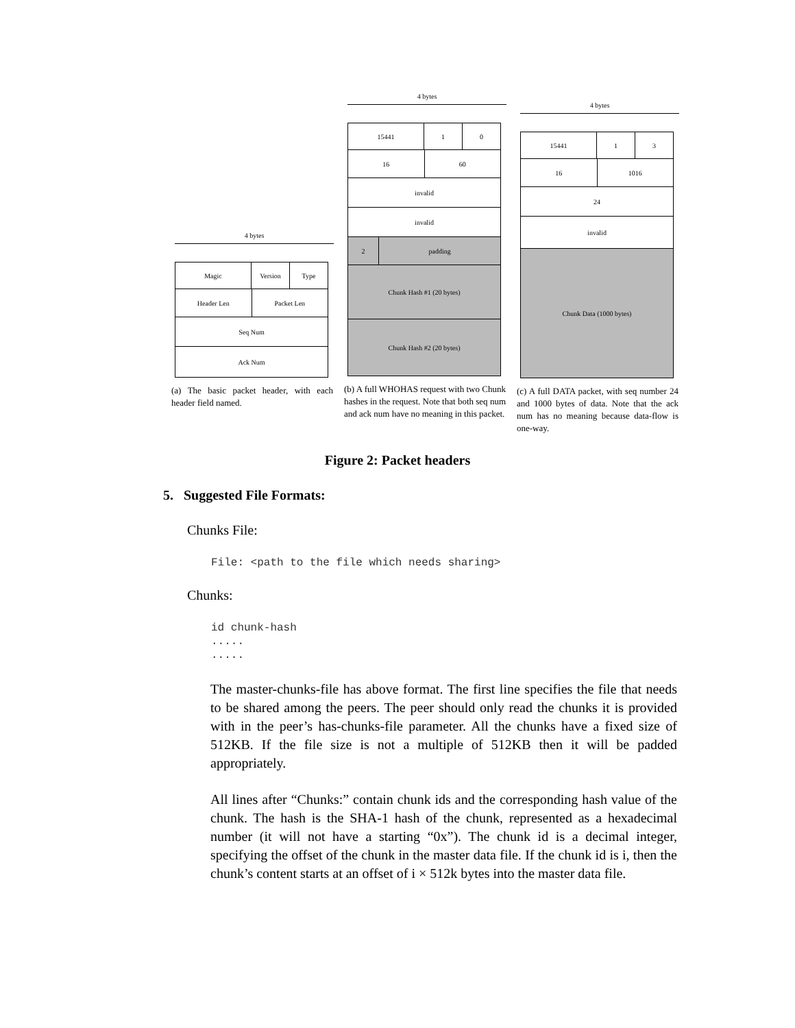4 bytes
Magic Version Type
Header Len Packet Len
Seq Num
Ack Num
(a) The basic packet header, with each header field named.
4 bytes
15441 1 0
16 60
invalid
invalid
2 padding
Chunk Hash #1 (20 bytes)
Chunk Hash #2 (20 bytes)
(b) A full WHOHAS request with two Chunk hashes in the request. Note that both seq num and ack num have no meaning in this packet.
4 bytes
15441 1 3
16 1016
24
invalid
Chunk Data (1000 bytes)
(c) A full DATA packet, with seq number 24 and 1000 bytes of data. Note that the ack num has no meaning because data-flow is one-way.
Figure 2: Packet headers
5. Suggested File Formats:
Chunks File:
File: <path to the file which needs sharing>
Chunks:
id chunk-hash
.....
.....
The master-chunks-file has above format. The first line specifies the file that needs to be shared among the peers. The peer should only read the chunks it is provided with in the peer’s has-chunks-file parameter. All the chunks have a fixed size of 512KB. If the file size is not a multiple of 512KB then it will be padded appropriately.
All lines after “Chunks:” contain chunk ids and the corresponding hash value of the chunk. The hash is the SHA-1 hash of the chunk, represented as a hexadecimal number (it will not have a starting “0x”). The chunk id is a decimal integer, specifying the offset of the chunk in the master data file. If the chunk id is i, then the chunk’s content starts at an offset of i × 512k bytes into the master data file.